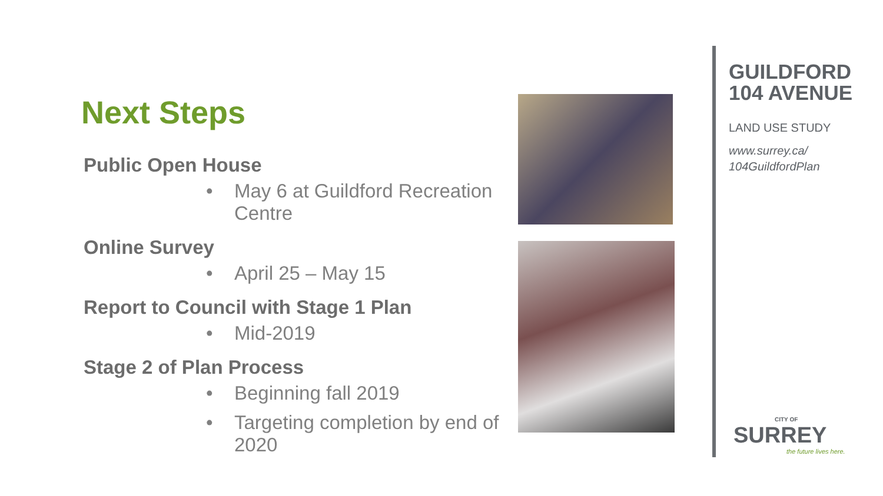Next Steps
Public Open House
• May 6 at Guildford Recreation Centre
Online Survey
• April 25 – May 15
Report to Council with Stage 1 Plan
• Mid-2019
Stage 2 of Plan Process
• Beginning fall 2019
• Targeting completion by end of 2020
GUILDFORD
104 AVENUE
LAND USE STUDY
www.surrey.ca/
104GuildfordPlan
CITY OF
SURREY
the future lives here.